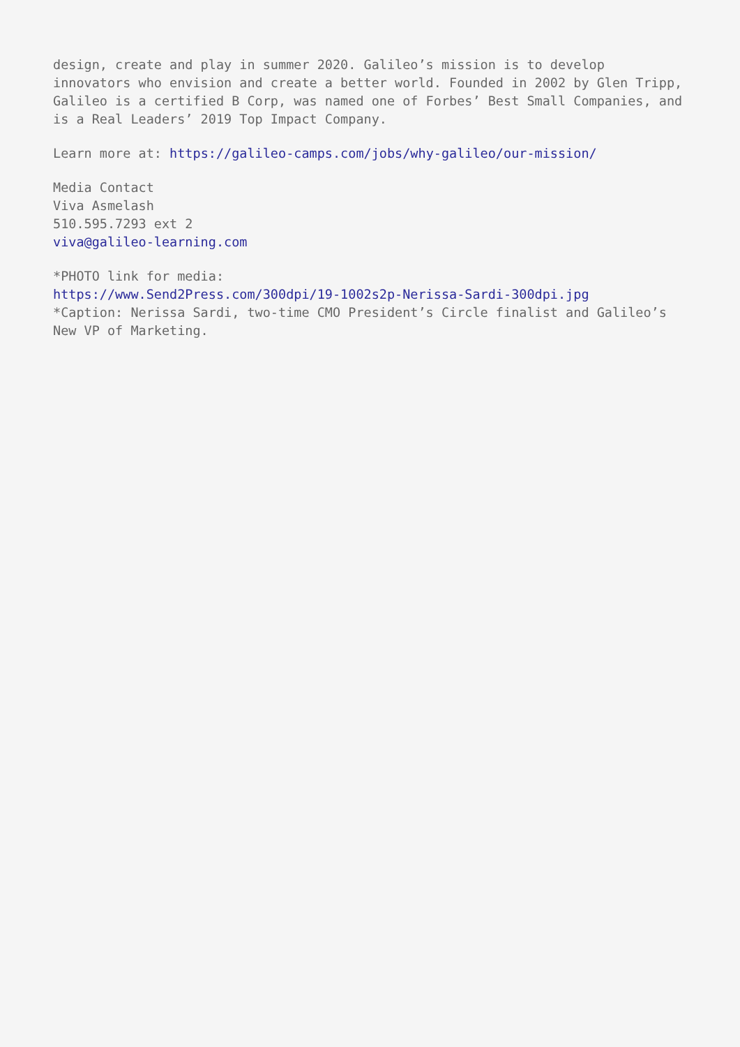design, create and play in summer 2020. Galileo’s mission is to develop innovators who envision and create a better world. Founded in 2002 by Glen Tripp, Galileo is a certified B Corp, was named one of Forbes’ Best Small Companies, and is a Real Leaders’ 2019 Top Impact Company.
Learn more at: https://galileo-camps.com/jobs/why-galileo/our-mission/
Media Contact
Viva Asmelash
510.595.7293 ext 2
viva@galileo-learning.com
*PHOTO link for media:
https://www.Send2Press.com/300dpi/19-1002s2p-Nerissa-Sardi-300dpi.jpg
*Caption: Nerissa Sardi, two-time CMO President’s Circle finalist and Galileo’s New VP of Marketing.